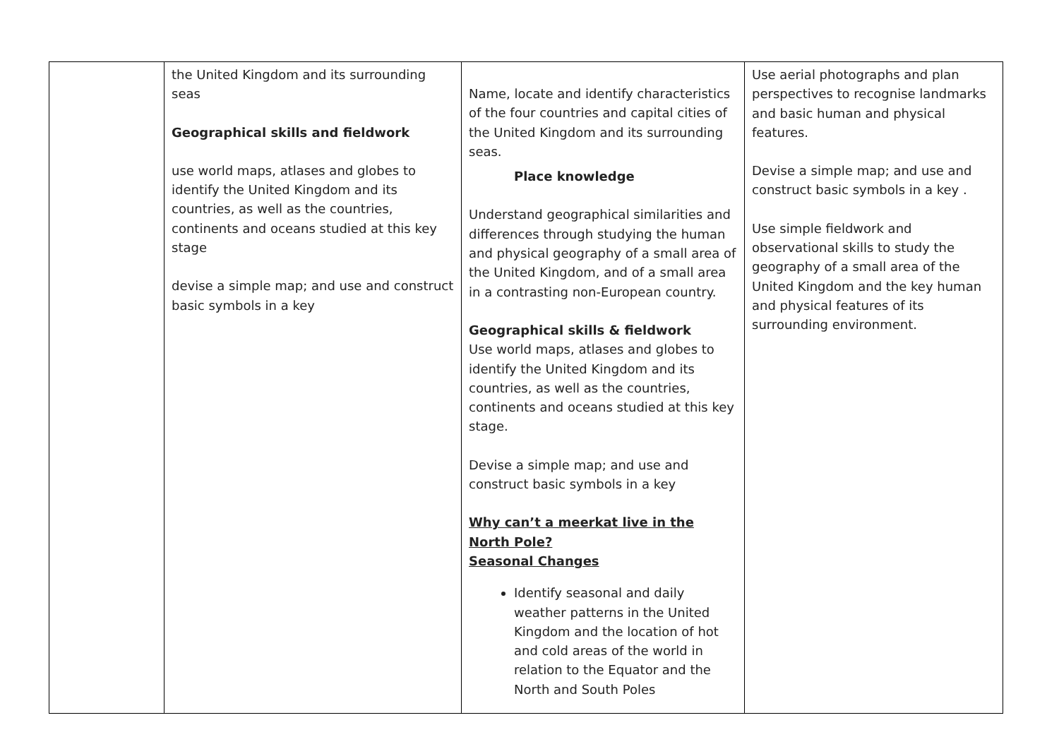| | the United Kingdom and its surrounding seas Geographical skills and fieldwork use world maps, atlases and globes to identify the United Kingdom and its countries, as well as the countries, continents and oceans studied at this key stage devise a simple map; and use and construct basic symbols in a key | Name, locate and identify characteristics of the four countries and capital cities of the United Kingdom and its surrounding seas. Place knowledge Understand geographical similarities and differences through studying the human and physical geography of a small area of the United Kingdom, and of a small area in a contrasting non-European country. Geographical skills & fieldwork Use world maps, atlases and globes to identify the United Kingdom and its countries, as well as the countries, continents and oceans studied at this key stage. Devise a simple map; and use and construct basic symbols in a key Why can’t a meerkat live in the North Pole? Seasonal Changes Identify seasonal and daily weather patterns in the United Kingdom and the location of hot and cold areas of the world in relation to the Equator and the North and South Poles | Use aerial photographs and plan perspectives to recognise landmarks and basic human and physical features. Devise a simple map; and use and construct basic symbols in a key . Use simple fieldwork and observational skills to study the geography of a small area of the United Kingdom and the key human and physical features of its surrounding environment. |